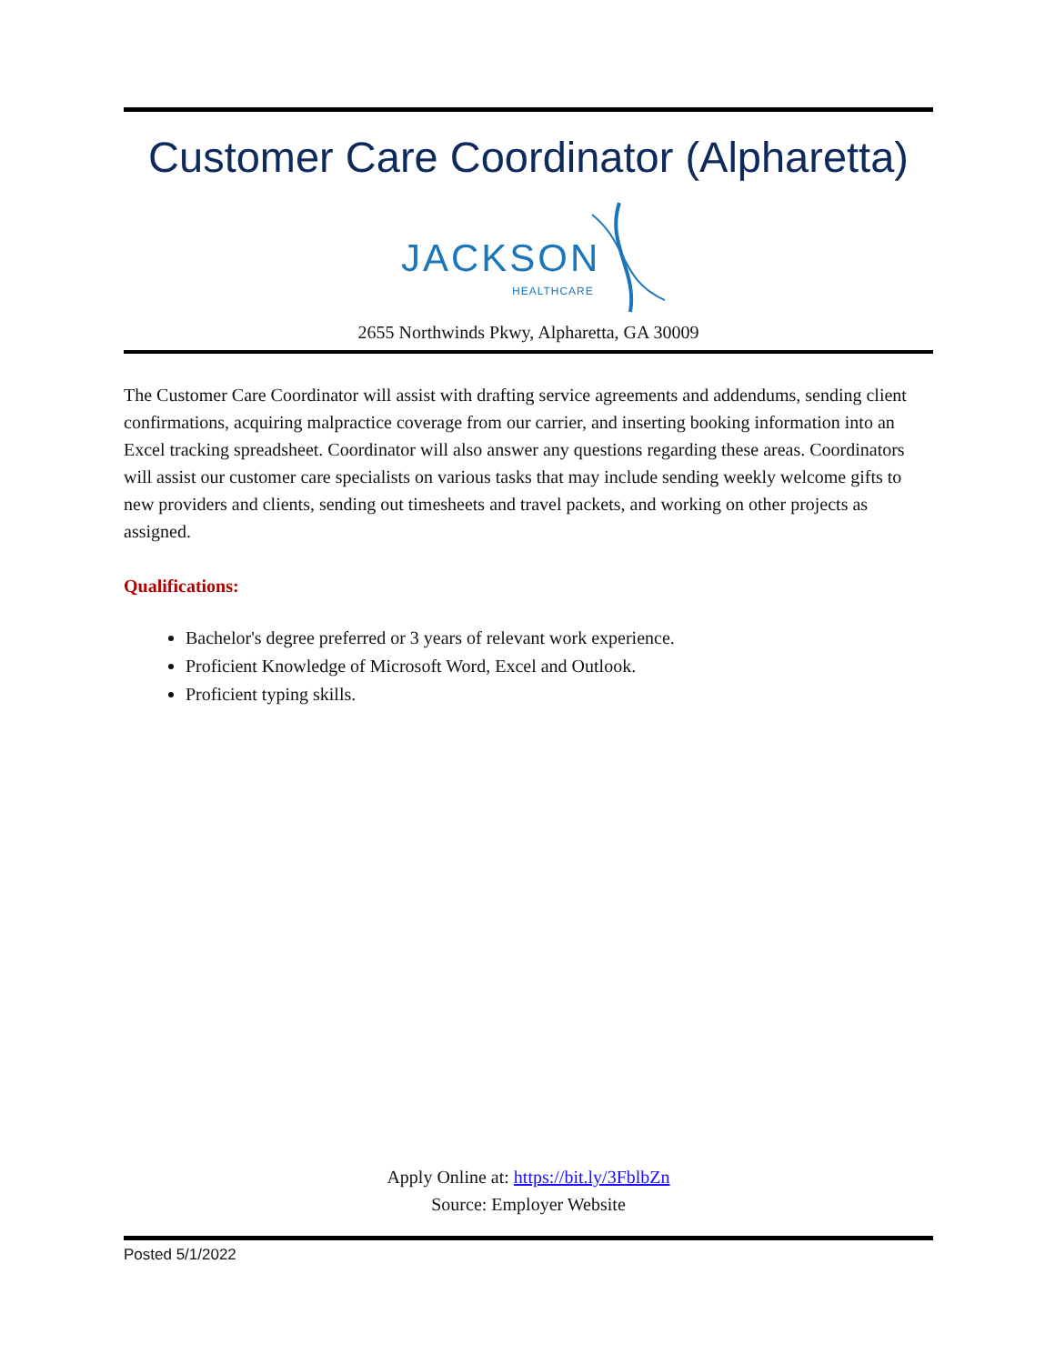Customer Care Coordinator (Alpharetta)
JACKSON
HEALTHCARE
2655 Northwinds Pkwy, Alpharetta, GA 30009
The Customer Care Coordinator will assist with drafting service agreements and addendums, sending client confirmations, acquiring malpractice coverage from our carrier, and inserting booking information into an Excel tracking spreadsheet. Coordinator will also answer any questions regarding these areas. Coordinators will assist our customer care specialists on various tasks that may include sending weekly welcome gifts to new providers and clients, sending out timesheets and travel packets, and working on other projects as assigned.
Qualifications:
Bachelor's degree preferred or 3 years of relevant work experience.
Proficient Knowledge of Microsoft Word, Excel and Outlook.
Proficient typing skills.
Apply Online at: https://bit.ly/3FblbZn
Source: Employer Website
Posted 5/1/2022